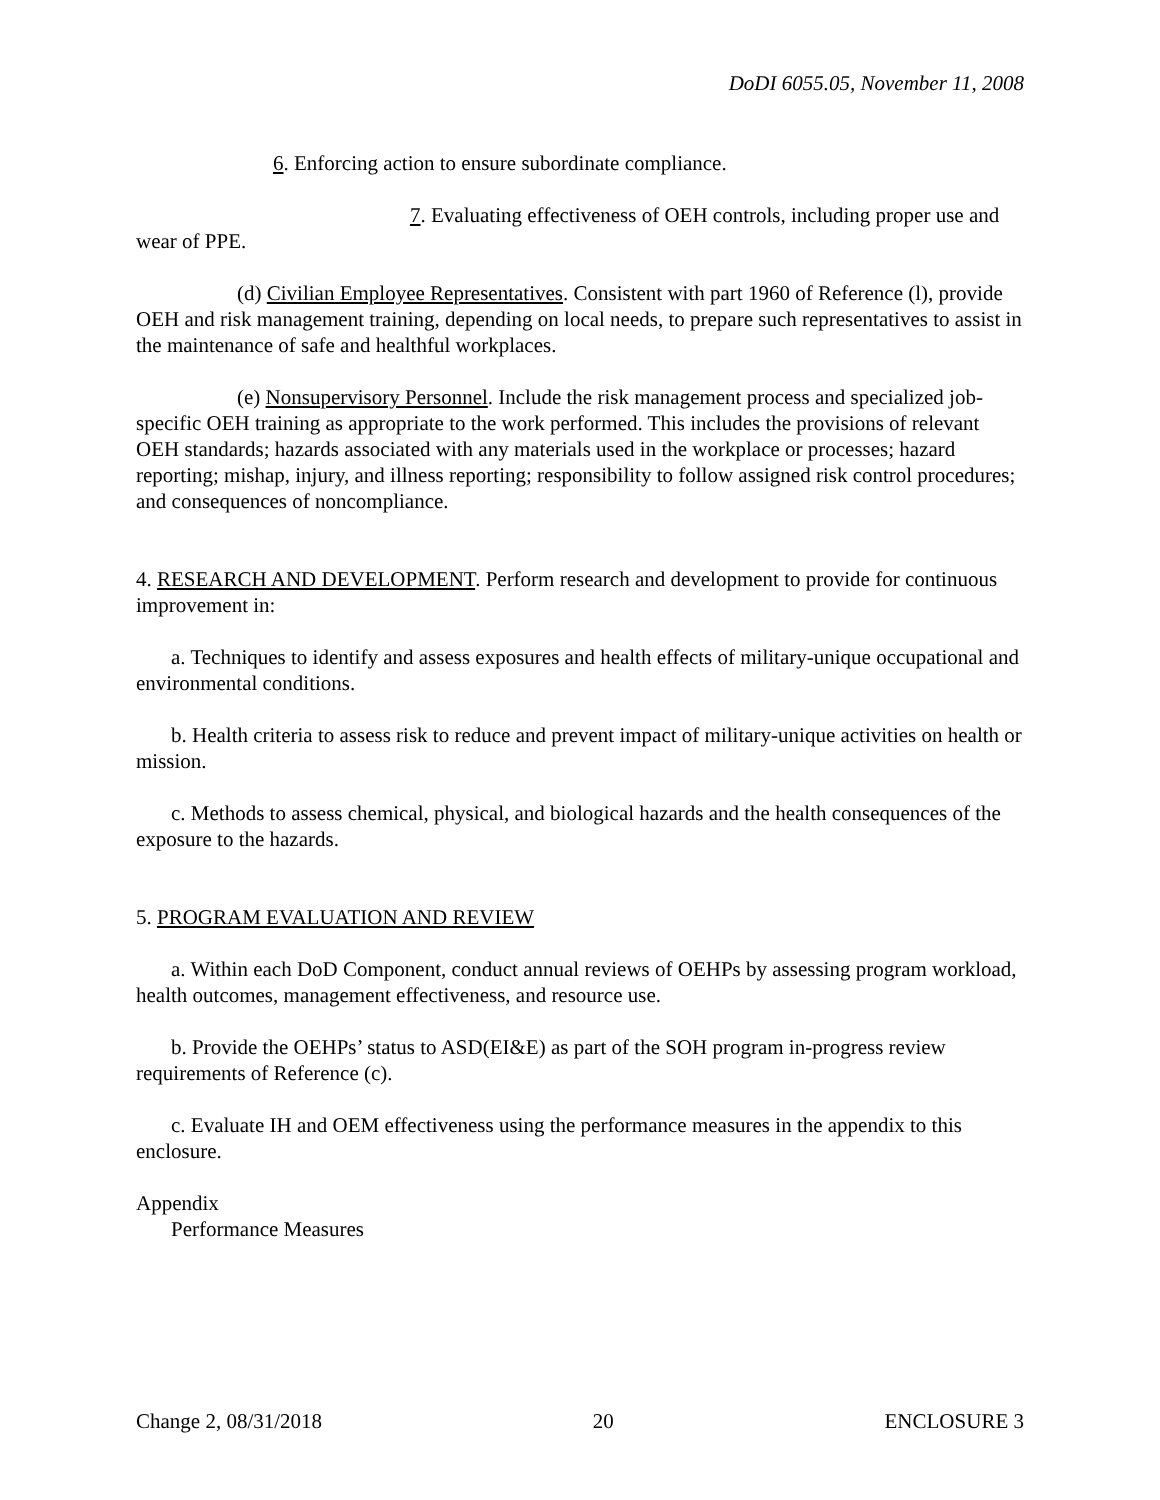DoDI 6055.05, November 11, 2008
6. Enforcing action to ensure subordinate compliance.
7. Evaluating effectiveness of OEH controls, including proper use and wear of PPE.
(d) Civilian Employee Representatives. Consistent with part 1960 of Reference (l), provide OEH and risk management training, depending on local needs, to prepare such representatives to assist in the maintenance of safe and healthful workplaces.
(e) Nonsupervisory Personnel. Include the risk management process and specialized job-specific OEH training as appropriate to the work performed. This includes the provisions of relevant OEH standards; hazards associated with any materials used in the workplace or processes; hazard reporting; mishap, injury, and illness reporting; responsibility to follow assigned risk control procedures; and consequences of noncompliance.
4. RESEARCH AND DEVELOPMENT. Perform research and development to provide for continuous improvement in:
a. Techniques to identify and assess exposures and health effects of military-unique occupational and environmental conditions.
b. Health criteria to assess risk to reduce and prevent impact of military-unique activities on health or mission.
c. Methods to assess chemical, physical, and biological hazards and the health consequences of the exposure to the hazards.
5. PROGRAM EVALUATION AND REVIEW
a. Within each DoD Component, conduct annual reviews of OEHPs by assessing program workload, health outcomes, management effectiveness, and resource use.
b. Provide the OEHPs’ status to ASD(EI&E) as part of the SOH program in-progress review requirements of Reference (c).
c. Evaluate IH and OEM effectiveness using the performance measures in the appendix to this enclosure.
Appendix
Performance Measures
Change 2, 08/31/2018 20 ENCLOSURE 3